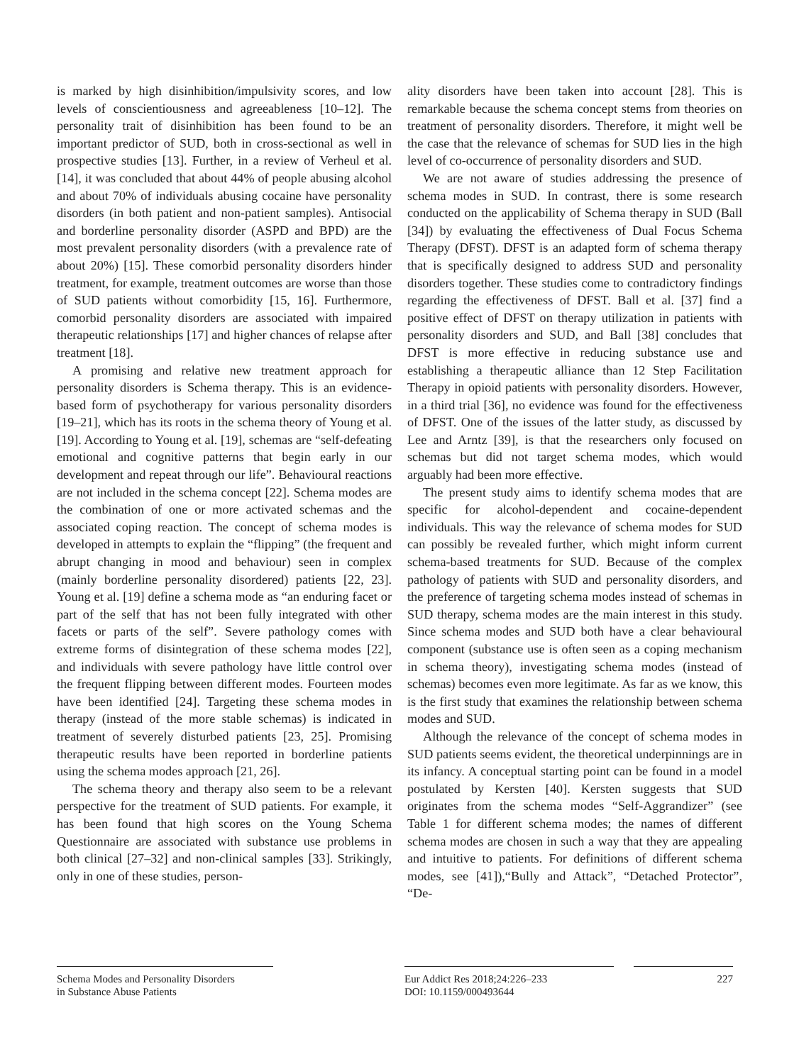is marked by high disinhibition/impulsivity scores, and low levels of conscientiousness and agreeableness [10–12]. The personality trait of disinhibition has been found to be an important predictor of SUD, both in cross-sectional as well in prospective studies [13]. Further, in a review of Verheul et al. [14], it was concluded that about 44% of people abusing alcohol and about 70% of individuals abusing cocaine have personality disorders (in both patient and non-patient samples). Antisocial and borderline personality disorder (ASPD and BPD) are the most prevalent personality disorders (with a prevalence rate of about 20%) [15]. These comorbid personality disorders hinder treatment, for example, treatment outcomes are worse than those of SUD patients without comorbidity [15, 16]. Furthermore, comorbid personality disorders are associated with impaired therapeutic relationships [17] and higher chances of relapse after treatment [18].
A promising and relative new treatment approach for personality disorders is Schema therapy. This is an evidence-based form of psychotherapy for various personality disorders [19–21], which has its roots in the schema theory of Young et al. [19]. According to Young et al. [19], schemas are “self-defeating emotional and cognitive patterns that begin early in our development and repeat through our life”. Behavioural reactions are not included in the schema concept [22]. Schema modes are the combination of one or more activated schemas and the associated coping reaction. The concept of schema modes is developed in attempts to explain the “flipping” (the frequent and abrupt changing in mood and behaviour) seen in complex (mainly borderline personality disordered) patients [22, 23]. Young et al. [19] define a schema mode as “an enduring facet or part of the self that has not been fully integrated with other facets or parts of the self”. Severe pathology comes with extreme forms of disintegration of these schema modes [22], and individuals with severe pathology have little control over the frequent flipping between different modes. Fourteen modes have been identified [24]. Targeting these schema modes in therapy (instead of the more stable schemas) is indicated in treatment of severely disturbed patients [23, 25]. Promising therapeutic results have been reported in borderline patients using the schema modes approach [21, 26].
The schema theory and therapy also seem to be a relevant perspective for the treatment of SUD patients. For example, it has been found that high scores on the Young Schema Questionnaire are associated with substance use problems in both clinical [27–32] and non-clinical samples [33]. Strikingly, only in one of these studies, person-
ality disorders have been taken into account [28]. This is remarkable because the schema concept stems from theories on treatment of personality disorders. Therefore, it might well be the case that the relevance of schemas for SUD lies in the high level of co-occurrence of personality disorders and SUD.
We are not aware of studies addressing the presence of schema modes in SUD. In contrast, there is some research conducted on the applicability of Schema therapy in SUD (Ball [34]) by evaluating the effectiveness of Dual Focus Schema Therapy (DFST). DFST is an adapted form of schema therapy that is specifically designed to address SUD and personality disorders together. These studies come to contradictory findings regarding the effectiveness of DFST. Ball et al. [37] find a positive effect of DFST on therapy utilization in patients with personality disorders and SUD, and Ball [38] concludes that DFST is more effective in reducing substance use and establishing a therapeutic alliance than 12 Step Facilitation Therapy in opioid patients with personality disorders. However, in a third trial [36], no evidence was found for the effectiveness of DFST. One of the issues of the latter study, as discussed by Lee and Arntz [39], is that the researchers only focused on schemas but did not target schema modes, which would arguably had been more effective.
The present study aims to identify schema modes that are specific for alcohol-dependent and cocaine-dependent individuals. This way the relevance of schema modes for SUD can possibly be revealed further, which might inform current schema-based treatments for SUD. Because of the complex pathology of patients with SUD and personality disorders, and the preference of targeting schema modes instead of schemas in SUD therapy, schema modes are the main interest in this study. Since schema modes and SUD both have a clear behavioural component (substance use is often seen as a coping mechanism in schema theory), investigating schema modes (instead of schemas) becomes even more legitimate. As far as we know, this is the first study that examines the relationship between schema modes and SUD.
Although the relevance of the concept of schema modes in SUD patients seems evident, the theoretical underpinnings are in its infancy. A conceptual starting point can be found in a model postulated by Kersten [40]. Kersten suggests that SUD originates from the schema modes “Self-Aggrandizer” (see Table 1 for different schema modes; the names of different schema modes are chosen in such a way that they are appealing and intuitive to patients. For definitions of different schema modes, see [41]),“Bully and Attack”, “Detached Protector”, “De-
Schema Modes and Personality Disorders
in Substance Abuse Patients
Eur Addict Res 2018;24:226–233
DOI: 10.1159/000493644
227